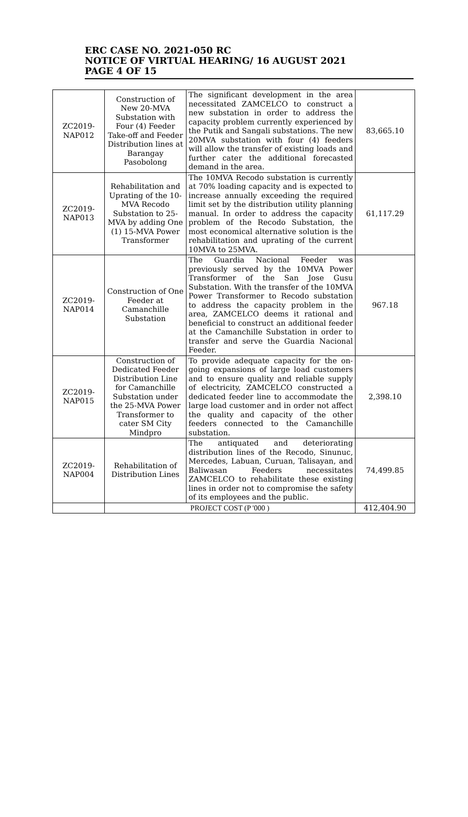ERC CASE NO. 2021-050 RC
NOTICE OF VIRTUAL HEARING/ 16 AUGUST 2021
PAGE 4 OF 15
| ZC2019- NAP012 | Construction of New 20-MVA Substation with Four (4) Feeder Take-off and Feeder Distribution lines at Barangay Pasobolong | The significant development in the area necessitated ZAMCELCO to construct a new substation in order to address the capacity problem currently experienced by the Putik and Sangali substations. The new 20MVA substation with four (4) feeders will allow the transfer of existing loads and further cater the additional forecasted demand in the area. | 83,665.10 |
| ZC2019- NAP013 | Rehabilitation and Uprating of the 10-MVA Recodo Substation to 25-MVA by adding One (1) 15-MVA Power Transformer | The 10MVA Recodo substation is currently at 70% loading capacity and is expected to increase annually exceeding the required limit set by the distribution utility planning manual. In order to address the capacity problem of the Recodo Substation, the most economical alternative solution is the rehabilitation and uprating of the current 10MVA to 25MVA. | 61,117.29 |
| ZC2019- NAP014 | Construction of One Feeder at Camanchille Substation | The Guardia Nacional Feeder was previously served by the 10MVA Power Transformer of the San Jose Gusu Substation. With the transfer of the 10MVA Power Transformer to Recodo substation to address the capacity problem in the area, ZAMCELCO deems it rational and beneficial to construct an additional feeder at the Camanchille Substation in order to transfer and serve the Guardia Nacional Feeder. | 967.18 |
| ZC2019- NAP015 | Construction of Dedicated Feeder Distribution Line for Camanchille Substation under the 25-MVA Power Transformer to cater SM City Mindpro | To provide adequate capacity for the on-going expansions of large load customers and to ensure quality and reliable supply of electricity, ZAMCELCO constructed a dedicated feeder line to accommodate the large load customer and in order not affect the quality and capacity of the other feeders connected to the Camanchille substation. | 2,398.10 |
| ZC2019- NAP004 | Rehabilitation of Distribution Lines | The antiquated and deteriorating distribution lines of the Recodo, Sinunuc, Mercedes, Labuan, Curuan, Talisayan, and Baliwasan Feeders necessitates ZAMCELCO to rehabilitate these existing lines in order not to compromise the safety of its employees and the public. | 74,499.85 |
| | PROJECT COST (P '000 ) | | 412,404.90 |